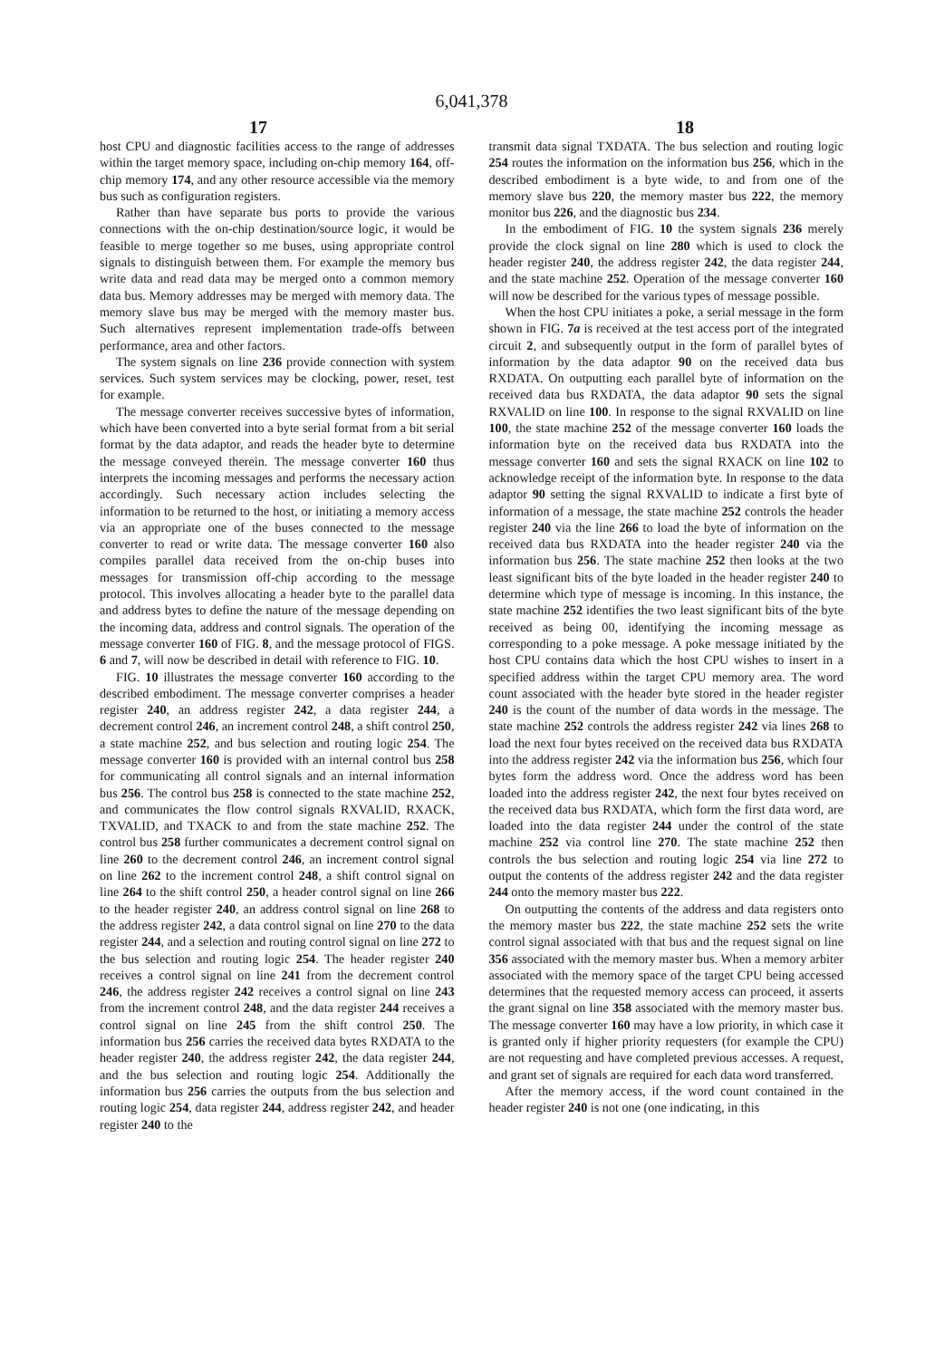6,041,378
17 18
host CPU and diagnostic facilities access to the range of addresses within the target memory space, including on-chip memory 164, off-chip memory 174, and any other resource accessible via the memory bus such as configuration registers.
Rather than have separate bus ports to provide the various connections with the on-chip destination/source logic, it would be feasible to merge together so me buses, using appropriate control signals to distinguish between them. For example the memory bus write data and read data may be merged onto a common memory data bus. Memory addresses may be merged with memory data. The memory slave bus may be merged with the memory master bus. Such alternatives represent implementation trade-offs between performance, area and other factors.
The system signals on line 236 provide connection with system services. Such system services may be clocking, power, reset, test for example.
The message converter receives successive bytes of information, which have been converted into a byte serial format from a bit serial format by the data adaptor, and reads the header byte to determine the message conveyed therein. The message converter 160 thus interprets the incoming messages and performs the necessary action accordingly. Such necessary action includes selecting the information to be returned to the host, or initiating a memory access via an appropriate one of the buses connected to the message converter to read or write data. The message converter 160 also compiles parallel data received from the on-chip buses into messages for transmission off-chip according to the message protocol. This involves allocating a header byte to the parallel data and address bytes to define the nature of the message depending on the incoming data, address and control signals. The operation of the message converter 160 of FIG. 8, and the message protocol of FIGS. 6 and 7, will now be described in detail with reference to FIG. 10.
FIG. 10 illustrates the message converter 160 according to the described embodiment. The message converter comprises a header register 240, an address register 242, a data register 244, a decrement control 246, an increment control 248, a shift control 250, a state machine 252, and bus selection and routing logic 254. The message converter 160 is provided with an internal control bus 258 for communicating all control signals and an internal information bus 256. The control bus 258 is connected to the state machine 252, and communicates the flow control signals RXVALID, RXACK, TXVALID, and TXACK to and from the state machine 252. The control bus 258 further communicates a decrement control signal on line 260 to the decrement control 246, an increment control signal on line 262 to the increment control 248, a shift control signal on line 264 to the shift control 250, a header control signal on line 266 to the header register 240, an address control signal on line 268 to the address register 242, a data control signal on line 270 to the data register 244, and a selection and routing control signal on line 272 to the bus selection and routing logic 254. The header register 240 receives a control signal on line 241 from the decrement control 246, the address register 242 receives a control signal on line 243 from the increment control 248, and the data register 244 receives a control signal on line 245 from the shift control 250. The information bus 256 carries the received data bytes RXDATA to the header register 240, the address register 242, the data register 244, and the bus selection and routing logic 254. Additionally the information bus 256 carries the outputs from the bus selection and routing logic 254, data register 244, address register 242, and header register 240 to the
transmit data signal TXDATA. The bus selection and routing logic 254 routes the information on the information bus 256, which in the described embodiment is a byte wide, to and from one of the memory slave bus 220, the memory master bus 222, the memory monitor bus 226, and the diagnostic bus 234.
In the embodiment of FIG. 10 the system signals 236 merely provide the clock signal on line 280 which is used to clock the header register 240, the address register 242, the data register 244, and the state machine 252. Operation of the message converter 160 will now be described for the various types of message possible.
When the host CPU initiates a poke, a serial message in the form shown in FIG. 7a is received at the test access port of the integrated circuit 2, and subsequently output in the form of parallel bytes of information by the data adaptor 90 on the received data bus RXDATA. On outputting each parallel byte of information on the received data bus RXDATA, the data adaptor 90 sets the signal RXVALID on line 100. In response to the signal RXVALID on line 100, the state machine 252 of the message converter 160 loads the information byte on the received data bus RXDATA into the message converter 160 and sets the signal RXACK on line 102 to acknowledge receipt of the information byte. In response to the data adaptor 90 setting the signal RXVALID to indicate a first byte of information of a message, the state machine 252 controls the header register 240 via the line 266 to load the byte of information on the received data bus RXDATA into the header register 240 via the information bus 256. The state machine 252 then looks at the two least significant bits of the byte loaded in the header register 240 to determine which type of message is incoming. In this instance, the state machine 252 identifies the two least significant bits of the byte received as being 00, identifying the incoming message as corresponding to a poke message. A poke message initiated by the host CPU contains data which the host CPU wishes to insert in a specified address within the target CPU memory area. The word count associated with the header byte stored in the header register 240 is the count of the number of data words in the message. The state machine 252 controls the address register 242 via lines 268 to load the next four bytes received on the received data bus RXDATA into the address register 242 via the information bus 256, which four bytes form the address word. Once the address word has been loaded into the address register 242, the next four bytes received on the received data bus RXDATA, which form the first data word, are loaded into the data register 244 under the control of the state machine 252 via control line 270. The state machine 252 then controls the bus selection and routing logic 254 via line 272 to output the contents of the address register 242 and the data register 244 onto the memory master bus 222.
On outputting the contents of the address and data registers onto the memory master bus 222, the state machine 252 sets the write control signal associated with that bus and the request signal on line 356 associated with the memory master bus. When a memory arbiter associated with the memory space of the target CPU being accessed determines that the requested memory access can proceed, it asserts the grant signal on line 358 associated with the memory master bus. The message converter 160 may have a low priority, in which case it is granted only if higher priority requesters (for example the CPU) are not requesting and have completed previous accesses. A request, and grant set of signals are required for each data word transferred.
After the memory access, if the word count contained in the header register 240 is not one (one indicating, in this